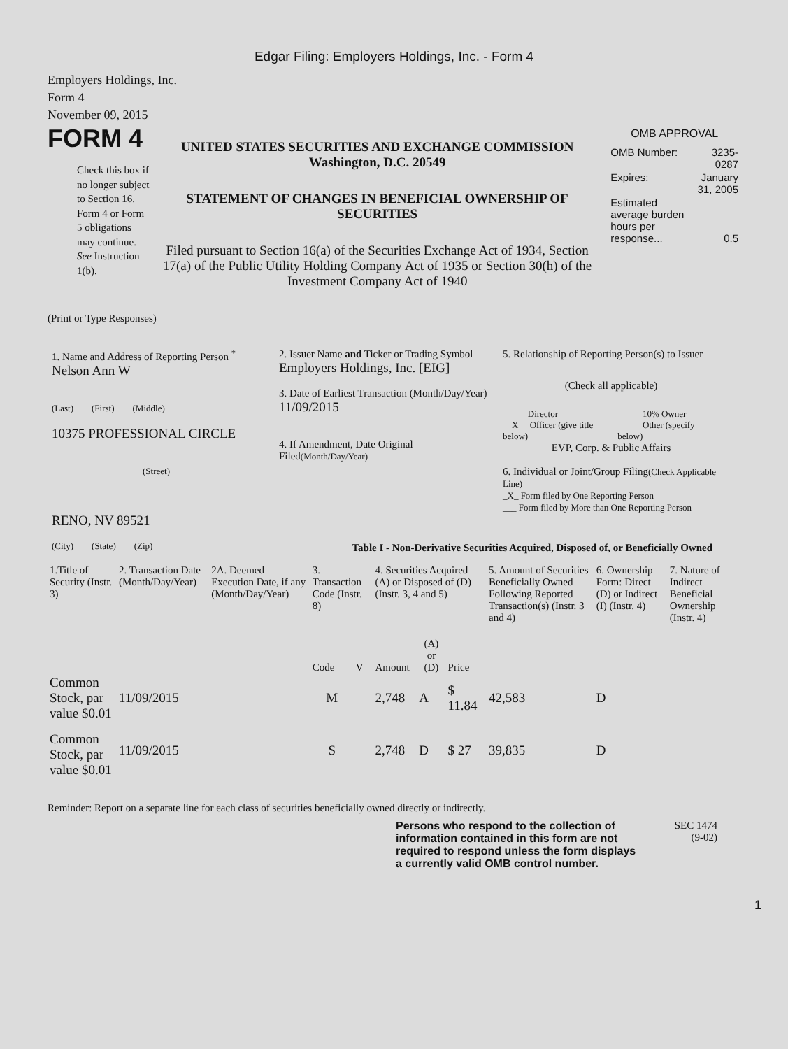Edgar Filing: Employers Holdings, Inc. - Form 4
Employers Holdings, Inc.
Form 4
November 09, 2015
FORM 4
Check this box if no longer subject to Section 16. Form 4 or Form 5 obligations may continue. See Instruction 1(b).
UNITED STATES SECURITIES AND EXCHANGE COMMISSION
Washington, D.C. 20549
STATEMENT OF CHANGES IN BENEFICIAL OWNERSHIP OF SECURITIES
Filed pursuant to Section 16(a) of the Securities Exchange Act of 1934, Section 17(a) of the Public Utility Holding Company Act of 1935 or Section 30(h) of the Investment Company Act of 1940
OMB APPROVAL
| OMB Number: | 3235-0287 |
| Expires: | January 31, 2005 |
| Estimated average burden hours per response... | 0.5 |
(Print or Type Responses)
1. Name and Address of Reporting Person <sup>*</sup>
Nelson Ann W
(Last) (First) (Middle)
10375 PROFESSIONAL CIRCLE
(Street)
RENO, NV 89521
(City) (State) (Zip)
2. Issuer Name and Ticker or Trading Symbol
Employers Holdings, Inc. [EIG]
3. Date of Earliest Transaction (Month/Day/Year)
11/09/2015
4. If Amendment, Date Original Filed(Month/Day/Year)
5. Relationship of Reporting Person(s) to Issuer
(Check all applicable)
| _____ Director | _____ 10% Owner |
| __X__ Officer (give title below) | _____ Other (specify below) |
EVP, Corp. & Public Affairs
6. Individual or Joint/Group Filing(Check Applicable Line)
_X_ Form filed by One Reporting Person
___ Form filed by More than One Reporting Person
Table I - Non-Derivative Securities Acquired, Disposed of, or Beneficially Owned
| 1.Title of Security (Instr. 3) | 2. Transaction Date (Month/Day/Year) | 2A. Deemed Execution Date, if any (Month/Day/Year) | 3. Transaction Code (Instr. 8) | | 4. Securities Acquired (A) or Disposed of (D) (Instr. 3, 4 and 5) | | | 5. Amount of Securities Beneficially Owned Following Reported Transaction(s) (Instr. 3 and 4) | 6. Ownership Form: Direct (D) or Indirect (I) (Instr. 4) | 7. Nature of Indirect Beneficial Ownership (Instr. 4) |
| --- | --- | --- | --- | --- | --- | --- | --- | --- | --- | --- |
| | | | Code | V | Amount | (A) or (D) | Price | | | |
| Common Stock, par value $0.01 | 11/09/2015 | | M | | 2,748 | A | $ 11.84 | 42,583 | D | |
| Common Stock, par value $0.01 | 11/09/2015 | | S | | 2,748 | D | $ 27 | 39,835 | D | |
Reminder: Report on a separate line for each class of securities beneficially owned directly or indirectly.
Persons who respond to the collection of information contained in this form are not required to respond unless the form displays a currently valid OMB control number.
SEC 1474
(9-02)
1